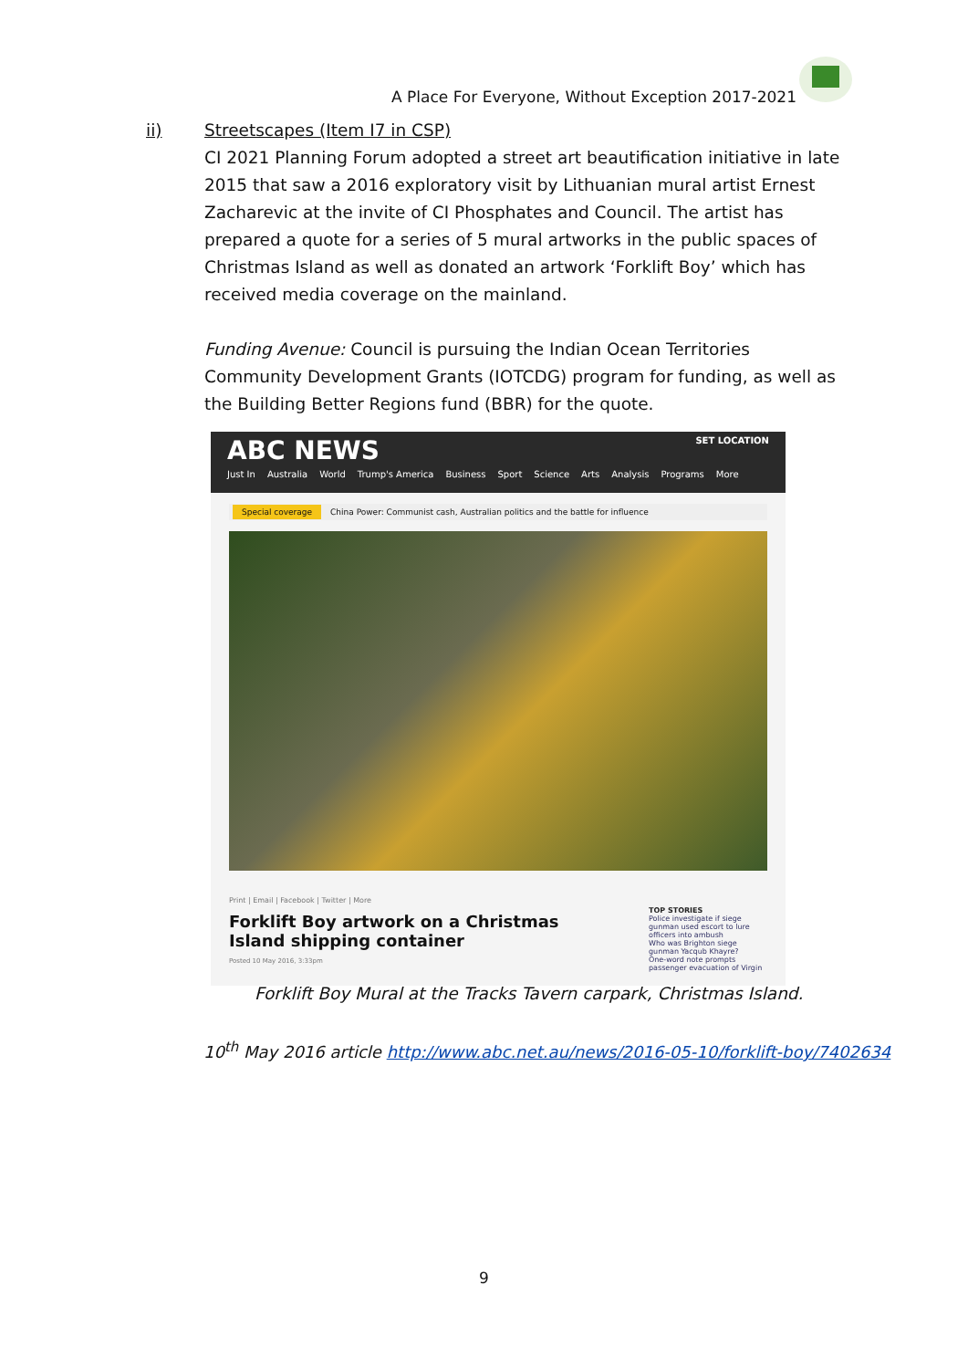A Place For Everyone, Without Exception 2017-2021
ii)
Streetscapes (Item I7 in CSP)
CI 2021 Planning Forum adopted a street art beautification initiative in late 2015 that saw a 2016 exploratory visit by Lithuanian mural artist Ernest Zacharevic at the invite of CI Phosphates and Council. The artist has prepared a quote for a series of 5 mural artworks in the public spaces of Christmas Island as well as donated an artwork ‘Forklift Boy’ which has received media coverage on the mainland.
Funding Avenue: Council is pursuing the Indian Ocean Territories Community Development Grants (IOTCDG) program for funding, as well as the Building Better Regions fund (BBR) for the quote.
ABC NEWS SET LOCATION
Just In Australia World Trump's America Business Sport Science Arts Analysis Programs More
Special coverage China Power: Communist cash, Australian politics and the battle for influence
Print | Email | Facebook | Twitter | More
Forklift Boy artwork on a Christmas Island shipping container
Posted 10 May 2016, 3:33pm
TOP STORIES
Police investigate if siege gunman used escort to lure officers into ambush
Who was Brighton siege gunman Yacqub Khayre?
One-word note prompts passenger evacuation of Virgin
Forklift Boy Mural at the Tracks Tavern carpark, Christmas Island.
10<sup>th</sup> May 2016 article http://www.abc.net.au/news/2016-05-10/forklift-boy/7402634
9